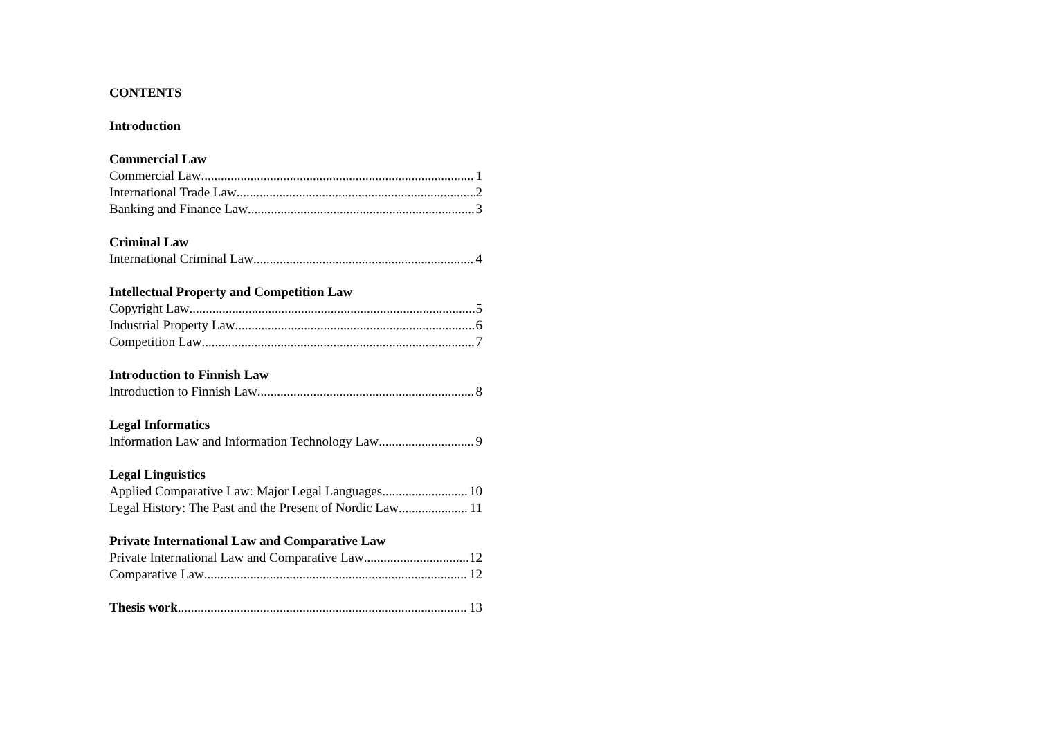CONTENTS
Introduction
Commercial Law
Commercial Law 1
International Trade Law 2
Banking and Finance Law 3
Criminal Law
International Criminal Law 4
Intellectual Property and Competition Law
Copyright Law 5
Industrial Property Law 6
Competition Law 7
Introduction to Finnish Law
Introduction to Finnish Law 8
Legal Informatics
Information Law and Information Technology Law 9
Legal Linguistics
Applied Comparative Law: Major Legal Languages 10
Legal History: The Past and the Present of Nordic Law 11
Private International Law and Comparative Law
Private International Law and Comparative Law 12
Comparative Law 12
Thesis work 13